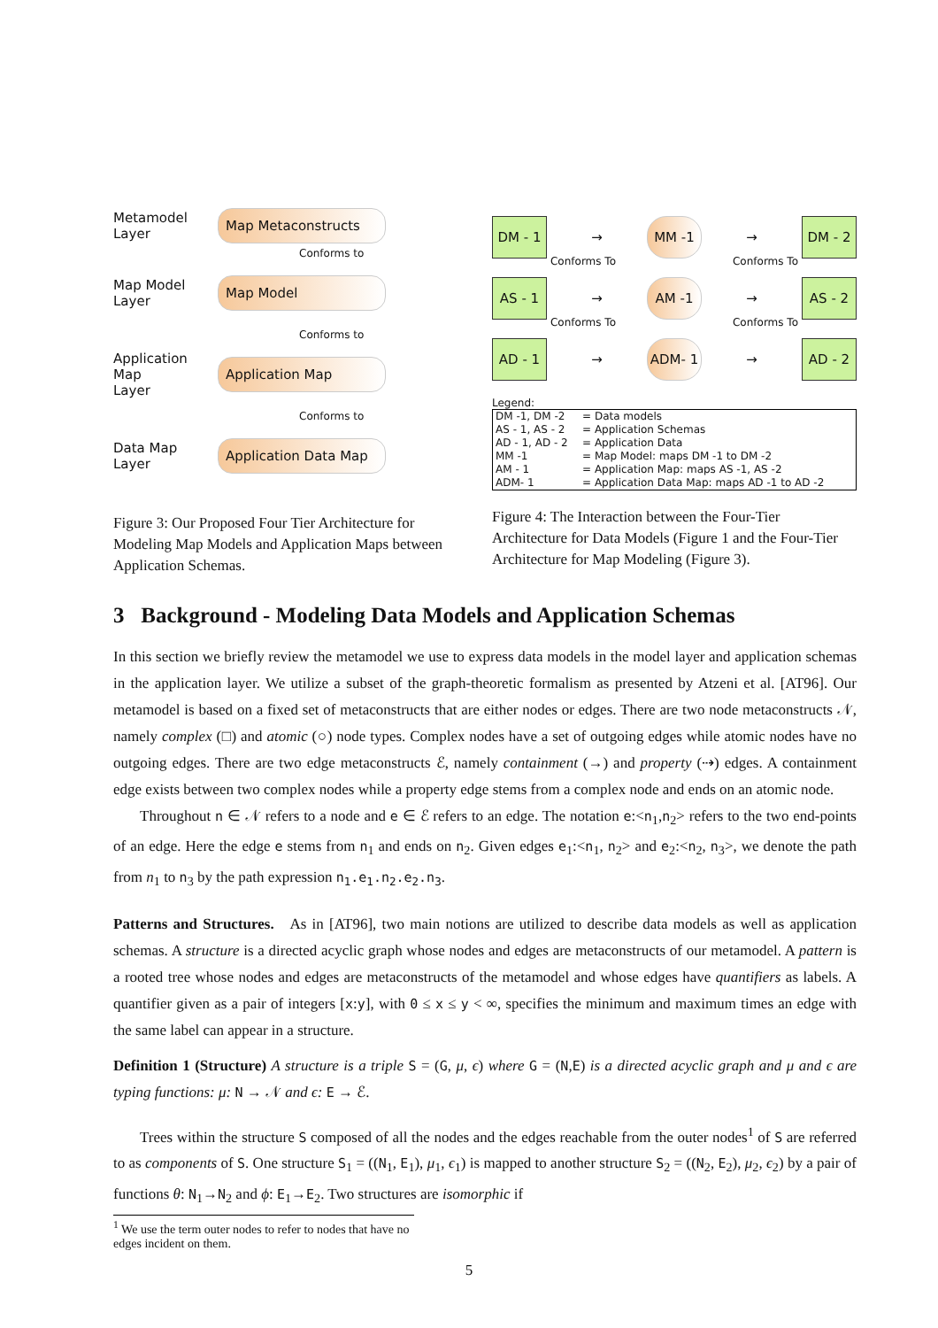Metamodel
Layer
Map Metaconstructs
Conforms to
Map Model
Layer
Map Model
Conforms to
Application
Map
Layer
Application Map
Conforms to
Data Map
Layer
Application Data Map
Figure 3: Our Proposed Four Tier Architecture for Modeling Map Models and Application Maps between Application Schemas.
DM - 1
→
MM -1
→
DM - 2
Conforms To Conforms To
AS - 1
→
AM -1
→
AS - 2
Conforms To Conforms To
AD - 1
→
ADM- 1
→
AD - 2
Legend:
| DM -1, DM -2 | = Data models |
| AS - 1, AS - 2 | = Application Schemas |
| AD - 1, AD - 2 | = Application Data |
| MM -1 | = Map Model: maps DM -1 to DM -2 |
| AM - 1 | = Application Map: maps AS -1, AS -2 |
| ADM- 1 | = Application Data Map: maps AD -1 to AD -2 |
Figure 4: The Interaction between the Four-Tier Architecture for Data Models (Figure 1 and the Four-Tier Architecture for Map Modeling (Figure 3).
3 Background - Modeling Data Models and Application Schemas
In this section we briefly review the metamodel we use to express data models in the model layer and application schemas in the application layer. We utilize a subset of the graph-theoretic formalism as presented by Atzeni et al. [AT96]. Our metamodel is based on a fixed set of metaconstructs that are either nodes or edges. There are two node metaconstructs 𝒩, namely complex (□) and atomic (○) node types. Complex nodes have a set of outgoing edges while atomic nodes have no outgoing edges. There are two edge metaconstructs ℰ, namely containment (→) and property (⇢) edges. A containment edge exists between two complex nodes while a property edge stems from a complex node and ends on an atomic node.
Throughout n ∈ 𝒩 refers to a node and e ∈ ℰ refers to an edge. The notation e:<n<sub>1</sub>,n<sub>2</sub>> refers to the two end-points of an edge. Here the edge e stems from n<sub>1</sub> and ends on n<sub>2</sub>. Given edges e<sub>1</sub>:<n<sub>1</sub>, n<sub>2</sub>> and e<sub>2</sub>:<n<sub>2</sub>, n<sub>3</sub>>, we denote the path from n<sub>1</sub> to n<sub>3</sub> by the path expression n<sub>1</sub>.e<sub>1</sub>.n<sub>2</sub>.e<sub>2</sub>.n<sub>3</sub>.
Patterns and Structures. As in [AT96], two main notions are utilized to describe data models as well as application schemas. A structure is a directed acyclic graph whose nodes and edges are metaconstructs of our metamodel. A pattern is a rooted tree whose nodes and edges are metaconstructs of the metamodel and whose edges have quantifiers as labels. A quantifier given as a pair of integers [x:y], with 0 ≤ x ≤ y < ∞, specifies the minimum and maximum times an edge with the same label can appear in a structure.
Definition 1 (Structure) A structure is a triple S = (G, μ, ϵ) where G = (N,E) is a directed acyclic graph and μ and ϵ are typing functions: μ: N → 𝒩 and ϵ: E → ℰ.
Trees within the structure S composed of all the nodes and the edges reachable from the outer nodes<sup>1</sup> of S are referred to as components of S. One structure S<sub>1</sub> = ((N<sub>1</sub>, E<sub>1</sub>), μ<sub>1</sub>, ϵ<sub>1</sub>) is mapped to another structure S<sub>2</sub> = ((N<sub>2</sub>, E<sub>2</sub>), μ<sub>2</sub>, ϵ<sub>2</sub>) by a pair of functions θ: N<sub>1</sub>→N<sub>2</sub> and ϕ: E<sub>1</sub>→E<sub>2</sub>. Two structures are isomorphic if
<sup>1</sup> We use the term outer nodes to refer to nodes that have no edges incident on them.
5